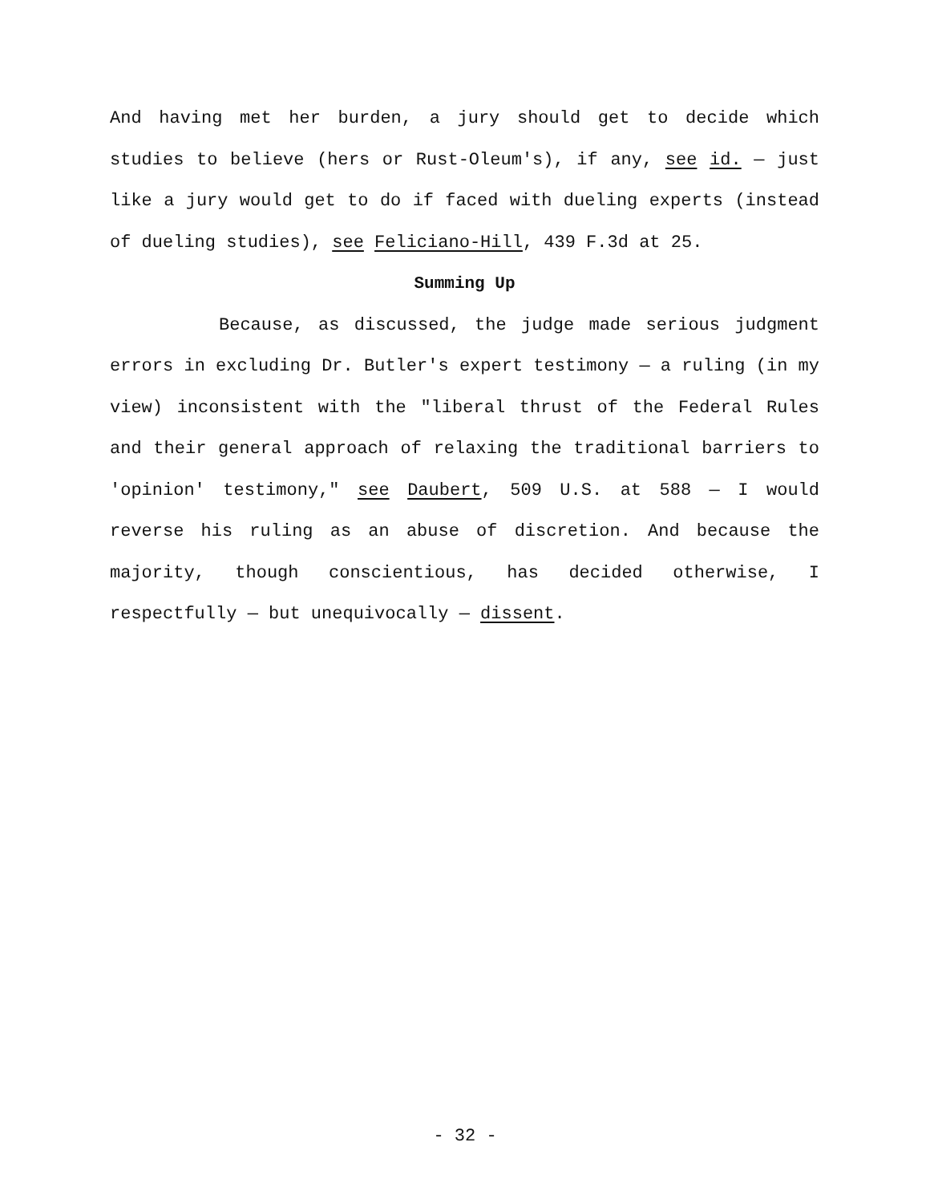And having met her burden, a jury should get to decide which studies to believe (hers or Rust-Oleum's), if any, see id. — just like a jury would get to do if faced with dueling experts (instead of dueling studies), see Feliciano-Hill, 439 F.3d at 25.
Summing Up
Because, as discussed, the judge made serious judgment errors in excluding Dr. Butler's expert testimony — a ruling (in my view) inconsistent with the "liberal thrust of the Federal Rules and their general approach of relaxing the traditional barriers to 'opinion' testimony," see Daubert, 509 U.S. at 588 — I would reverse his ruling as an abuse of discretion. And because the majority, though conscientious, has decided otherwise, I respectfully — but unequivocally — dissent.
- 32 -